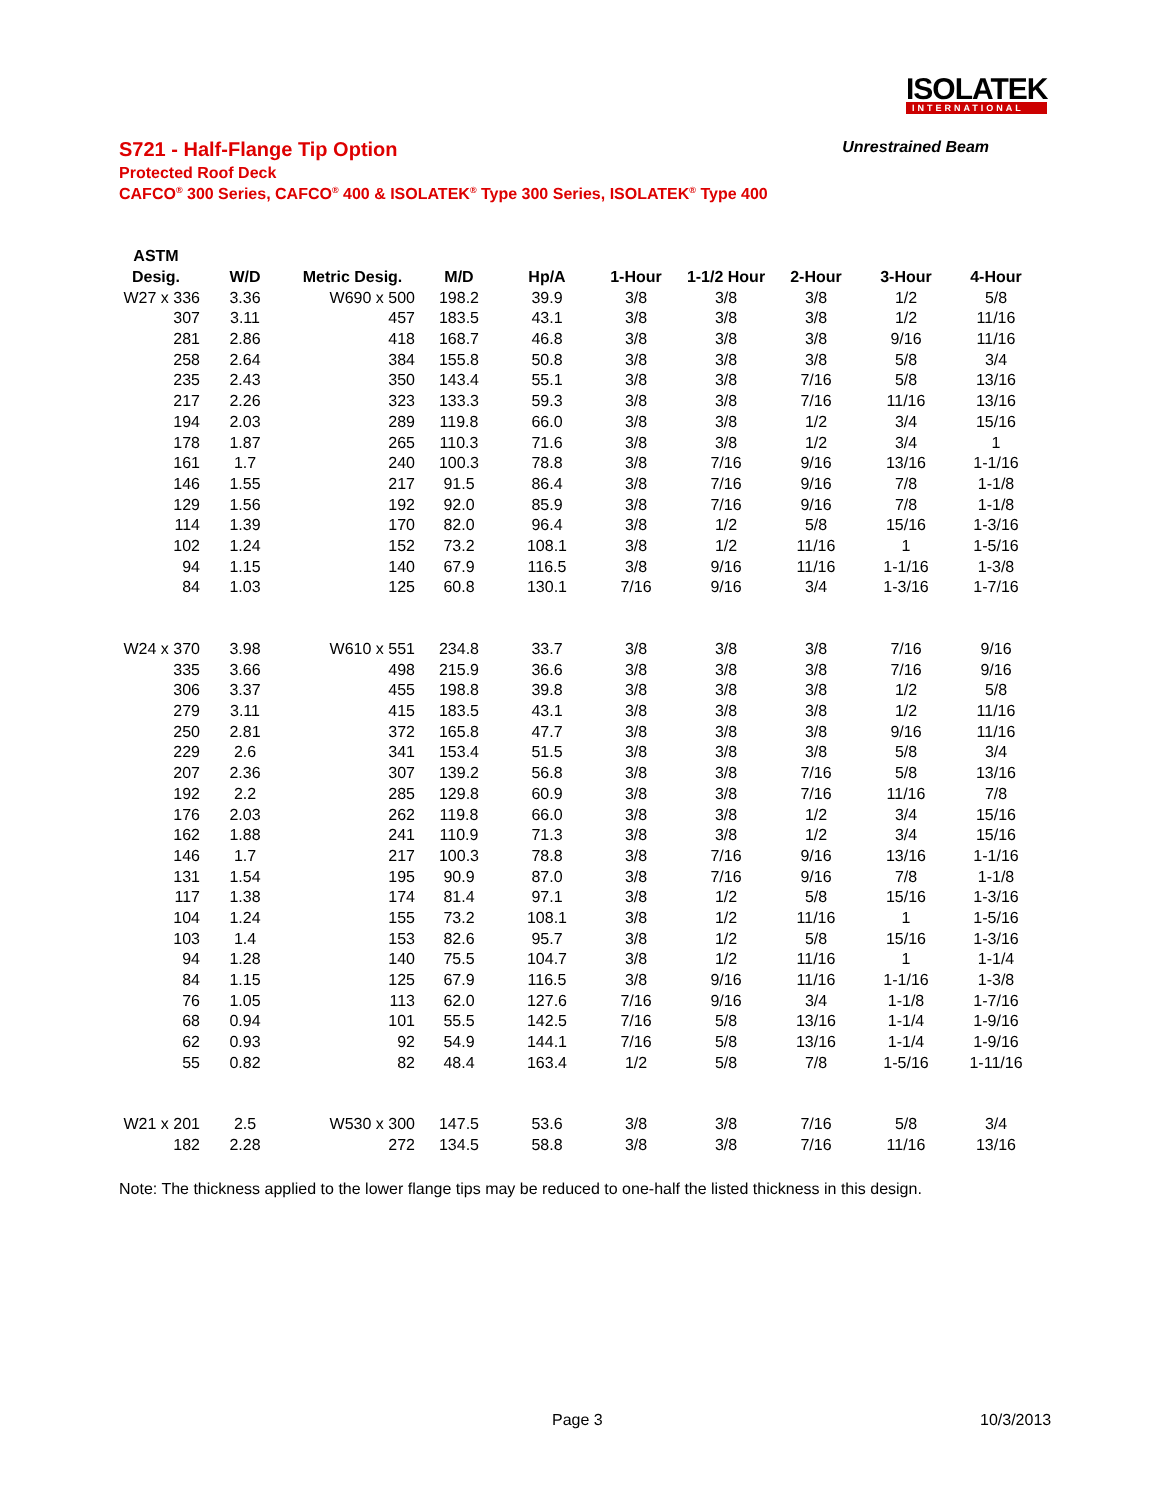ISOLATEK
INTERNATIONAL
S721 - Half-Flange Tip Option Unrestrained Beam
Protected Roof Deck
CAFCO<sup>®</sup> 300 Series, CAFCO<sup>®</sup> 400 & ISOLATEK<sup>®</sup> Type 300 Series, ISOLATEK<sup>®</sup> Type 400
| ASTM | | | | | | | | | |
| --- | --- | --- | --- | --- | --- | --- | --- | --- | --- |
| Desig. | W/D | Metric Desig. | M/D | Hp/A | 1-Hour | 1-1/2 Hour | 2-Hour | 3-Hour | 4-Hour |
| W27 x 336 | 3.36 | W690 x 500 | 198.2 | 39.9 | 3/8 | 3/8 | 3/8 | 1/2 | 5/8 |
| 307 | 3.11 | 457 | 183.5 | 43.1 | 3/8 | 3/8 | 3/8 | 1/2 | 11/16 |
| 281 | 2.86 | 418 | 168.7 | 46.8 | 3/8 | 3/8 | 3/8 | 9/16 | 11/16 |
| 258 | 2.64 | 384 | 155.8 | 50.8 | 3/8 | 3/8 | 3/8 | 5/8 | 3/4 |
| 235 | 2.43 | 350 | 143.4 | 55.1 | 3/8 | 3/8 | 7/16 | 5/8 | 13/16 |
| 217 | 2.26 | 323 | 133.3 | 59.3 | 3/8 | 3/8 | 7/16 | 11/16 | 13/16 |
| 194 | 2.03 | 289 | 119.8 | 66.0 | 3/8 | 3/8 | 1/2 | 3/4 | 15/16 |
| 178 | 1.87 | 265 | 110.3 | 71.6 | 3/8 | 3/8 | 1/2 | 3/4 | 1 |
| 161 | 1.7 | 240 | 100.3 | 78.8 | 3/8 | 7/16 | 9/16 | 13/16 | 1-1/16 |
| 146 | 1.55 | 217 | 91.5 | 86.4 | 3/8 | 7/16 | 9/16 | 7/8 | 1-1/8 |
| 129 | 1.56 | 192 | 92.0 | 85.9 | 3/8 | 7/16 | 9/16 | 7/8 | 1-1/8 |
| 114 | 1.39 | 170 | 82.0 | 96.4 | 3/8 | 1/2 | 5/8 | 15/16 | 1-3/16 |
| 102 | 1.24 | 152 | 73.2 | 108.1 | 3/8 | 1/2 | 11/16 | 1 | 1-5/16 |
| 94 | 1.15 | 140 | 67.9 | 116.5 | 3/8 | 9/16 | 11/16 | 1-1/16 | 1-3/8 |
| 84 | 1.03 | 125 | 60.8 | 130.1 | 7/16 | 9/16 | 3/4 | 1-3/16 | 1-7/16 |
| W24 x 370 | 3.98 | W610 x 551 | 234.8 | 33.7 | 3/8 | 3/8 | 3/8 | 7/16 | 9/16 |
| 335 | 3.66 | 498 | 215.9 | 36.6 | 3/8 | 3/8 | 3/8 | 7/16 | 9/16 |
| 306 | 3.37 | 455 | 198.8 | 39.8 | 3/8 | 3/8 | 3/8 | 1/2 | 5/8 |
| 279 | 3.11 | 415 | 183.5 | 43.1 | 3/8 | 3/8 | 3/8 | 1/2 | 11/16 |
| 250 | 2.81 | 372 | 165.8 | 47.7 | 3/8 | 3/8 | 3/8 | 9/16 | 11/16 |
| 229 | 2.6 | 341 | 153.4 | 51.5 | 3/8 | 3/8 | 3/8 | 5/8 | 3/4 |
| 207 | 2.36 | 307 | 139.2 | 56.8 | 3/8 | 3/8 | 7/16 | 5/8 | 13/16 |
| 192 | 2.2 | 285 | 129.8 | 60.9 | 3/8 | 3/8 | 7/16 | 11/16 | 7/8 |
| 176 | 2.03 | 262 | 119.8 | 66.0 | 3/8 | 3/8 | 1/2 | 3/4 | 15/16 |
| 162 | 1.88 | 241 | 110.9 | 71.3 | 3/8 | 3/8 | 1/2 | 3/4 | 15/16 |
| 146 | 1.7 | 217 | 100.3 | 78.8 | 3/8 | 7/16 | 9/16 | 13/16 | 1-1/16 |
| 131 | 1.54 | 195 | 90.9 | 87.0 | 3/8 | 7/16 | 9/16 | 7/8 | 1-1/8 |
| 117 | 1.38 | 174 | 81.4 | 97.1 | 3/8 | 1/2 | 5/8 | 15/16 | 1-3/16 |
| 104 | 1.24 | 155 | 73.2 | 108.1 | 3/8 | 1/2 | 11/16 | 1 | 1-5/16 |
| 103 | 1.4 | 153 | 82.6 | 95.7 | 3/8 | 1/2 | 5/8 | 15/16 | 1-3/16 |
| 94 | 1.28 | 140 | 75.5 | 104.7 | 3/8 | 1/2 | 11/16 | 1 | 1-1/4 |
| 84 | 1.15 | 125 | 67.9 | 116.5 | 3/8 | 9/16 | 11/16 | 1-1/16 | 1-3/8 |
| 76 | 1.05 | 113 | 62.0 | 127.6 | 7/16 | 9/16 | 3/4 | 1-1/8 | 1-7/16 |
| 68 | 0.94 | 101 | 55.5 | 142.5 | 7/16 | 5/8 | 13/16 | 1-1/4 | 1-9/16 |
| 62 | 0.93 | 92 | 54.9 | 144.1 | 7/16 | 5/8 | 13/16 | 1-1/4 | 1-9/16 |
| 55 | 0.82 | 82 | 48.4 | 163.4 | 1/2 | 5/8 | 7/8 | 1-5/16 | 1-11/16 |
| W21 x 201 | 2.5 | W530 x 300 | 147.5 | 53.6 | 3/8 | 3/8 | 7/16 | 5/8 | 3/4 |
| 182 | 2.28 | 272 | 134.5 | 58.8 | 3/8 | 3/8 | 7/16 | 11/16 | 13/16 |
Note: The thickness applied to the lower flange tips may be reduced to one-half the listed thickness in this design.
Page 3 10/3/2013